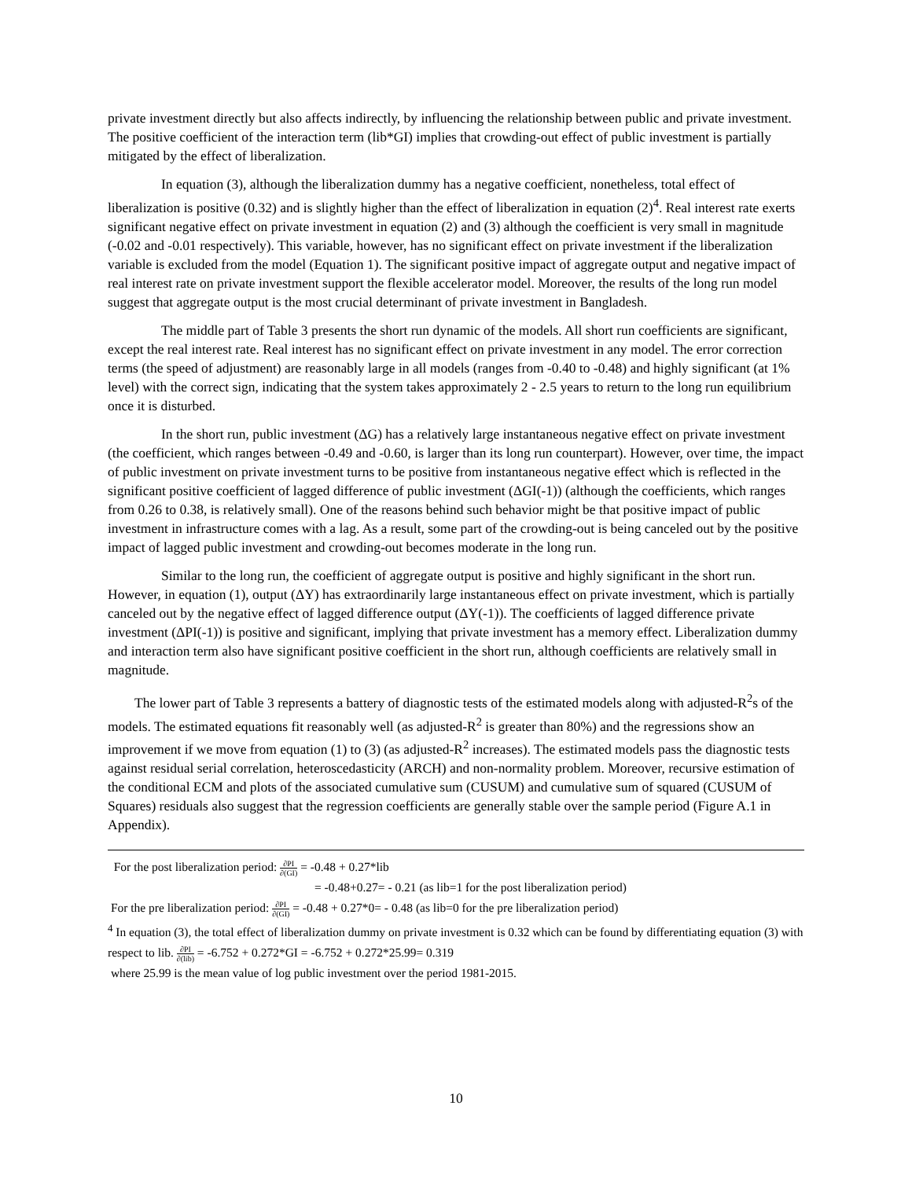private investment directly but also affects indirectly, by influencing the relationship between public and private investment. The positive coefficient of the interaction term (lib*GI) implies that crowding-out effect of public investment is partially mitigated by the effect of liberalization.
In equation (3), although the liberalization dummy has a negative coefficient, nonetheless, total effect of liberalization is positive (0.32) and is slightly higher than the effect of liberalization in equation (2)<sup>4</sup>. Real interest rate exerts significant negative effect on private investment in equation (2) and (3) although the coefficient is very small in magnitude (-0.02 and -0.01 respectively). This variable, however, has no significant effect on private investment if the liberalization variable is excluded from the model (Equation 1). The significant positive impact of aggregate output and negative impact of real interest rate on private investment support the flexible accelerator model. Moreover, the results of the long run model suggest that aggregate output is the most crucial determinant of private investment in Bangladesh.
The middle part of Table 3 presents the short run dynamic of the models. All short run coefficients are significant, except the real interest rate. Real interest has no significant effect on private investment in any model. The error correction terms (the speed of adjustment) are reasonably large in all models (ranges from -0.40 to -0.48) and highly significant (at 1% level) with the correct sign, indicating that the system takes approximately 2 - 2.5 years to return to the long run equilibrium once it is disturbed.
In the short run, public investment (ΔG) has a relatively large instantaneous negative effect on private investment (the coefficient, which ranges between -0.49 and -0.60, is larger than its long run counterpart). However, over time, the impact of public investment on private investment turns to be positive from instantaneous negative effect which is reflected in the significant positive coefficient of lagged difference of public investment (ΔGI(-1)) (although the coefficients, which ranges from 0.26 to 0.38, is relatively small). One of the reasons behind such behavior might be that positive impact of public investment in infrastructure comes with a lag. As a result, some part of the crowding-out is being canceled out by the positive impact of lagged public investment and crowding-out becomes moderate in the long run.
Similar to the long run, the coefficient of aggregate output is positive and highly significant in the short run. However, in equation (1), output (ΔY) has extraordinarily large instantaneous effect on private investment, which is partially canceled out by the negative effect of lagged difference output (ΔY(-1)). The coefficients of lagged difference private investment (ΔPI(-1)) is positive and significant, implying that private investment has a memory effect. Liberalization dummy and interaction term also have significant positive coefficient in the short run, although coefficients are relatively small in magnitude.
The lower part of Table 3 represents a battery of diagnostic tests of the estimated models along with adjusted-R<sup>2</sup>s of the models. The estimated equations fit reasonably well (as adjusted-R<sup>2</sup> is greater than 80%) and the regressions show an improvement if we move from equation (1) to (3) (as adjusted-R<sup>2</sup> increases). The estimated models pass the diagnostic tests against residual serial correlation, heteroscedasticity (ARCH) and non-normality problem. Moreover, recursive estimation of the conditional ECM and plots of the associated cumulative sum (CUSUM) and cumulative sum of squared (CUSUM of Squares) residuals also suggest that the regression coefficients are generally stable over the sample period (Figure A.1 in Appendix).
For the post liberalization period: ∂PI ∂(GI) = -0.48 + 0.27*lib
= -0.48+0.27= - 0.21 (as lib=1 for the post liberalization period)
For the pre liberalization period: ∂PI ∂(GI) = -0.48 + 0.27*0= - 0.48 (as lib=0 for the pre liberalization period)
<sup>4</sup> In equation (3), the total effect of liberalization dummy on private investment is 0.32 which can be found by differentiating equation (3) with respect to lib. ∂PI ∂(lib) = -6.752 + 0.272*GI = -6.752 + 0.272*25.99= 0.319
where 25.99 is the mean value of log public investment over the period 1981-2015.
10